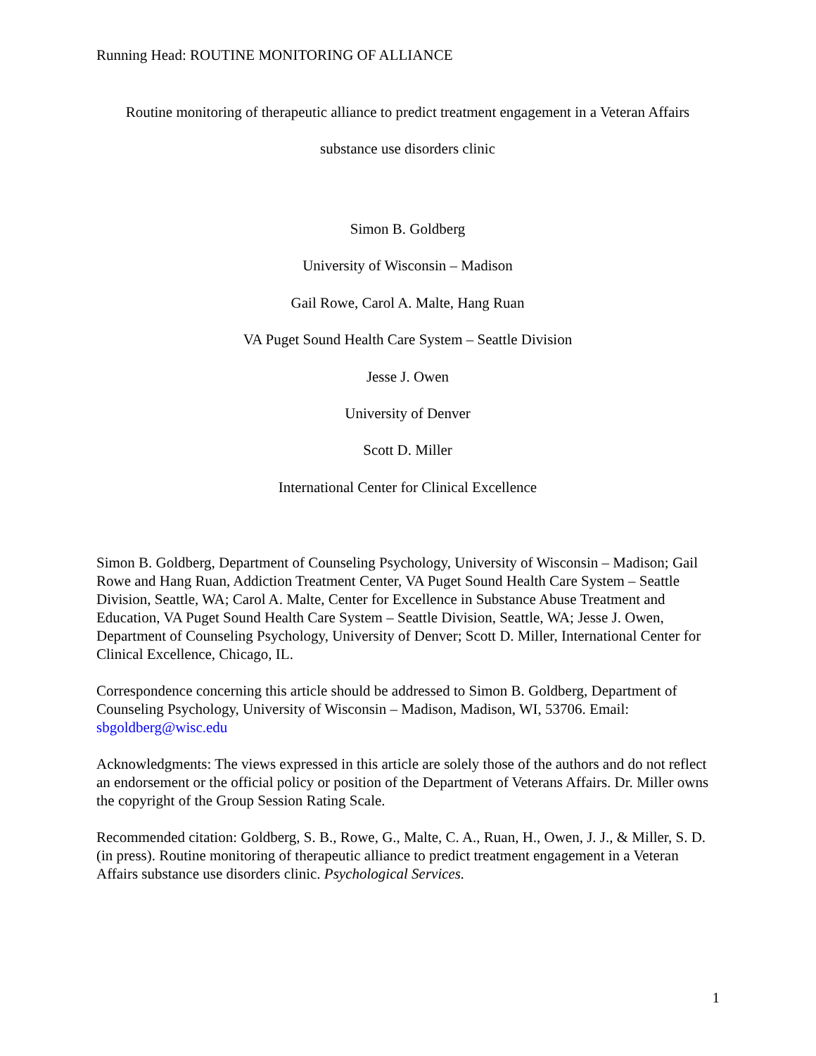Running Head: ROUTINE MONITORING OF ALLIANCE
Routine monitoring of therapeutic alliance to predict treatment engagement in a Veteran Affairs
substance use disorders clinic
Simon B. Goldberg
University of Wisconsin – Madison
Gail Rowe, Carol A. Malte, Hang Ruan
VA Puget Sound Health Care System – Seattle Division
Jesse J. Owen
University of Denver
Scott D. Miller
International Center for Clinical Excellence
Simon B. Goldberg, Department of Counseling Psychology, University of Wisconsin – Madison; Gail Rowe and Hang Ruan, Addiction Treatment Center, VA Puget Sound Health Care System – Seattle Division, Seattle, WA; Carol A. Malte, Center for Excellence in Substance Abuse Treatment and Education, VA Puget Sound Health Care System – Seattle Division, Seattle, WA; Jesse J. Owen, Department of Counseling Psychology, University of Denver; Scott D. Miller, International Center for Clinical Excellence, Chicago, IL.
Correspondence concerning this article should be addressed to Simon B. Goldberg, Department of Counseling Psychology, University of Wisconsin – Madison, Madison, WI, 53706. Email: sbgoldberg@wisc.edu
Acknowledgments: The views expressed in this article are solely those of the authors and do not reflect an endorsement or the official policy or position of the Department of Veterans Affairs. Dr. Miller owns the copyright of the Group Session Rating Scale.
Recommended citation: Goldberg, S. B., Rowe, G., Malte, C. A., Ruan, H., Owen, J. J., & Miller, S. D. (in press). Routine monitoring of therapeutic alliance to predict treatment engagement in a Veteran Affairs substance use disorders clinic. Psychological Services.
1